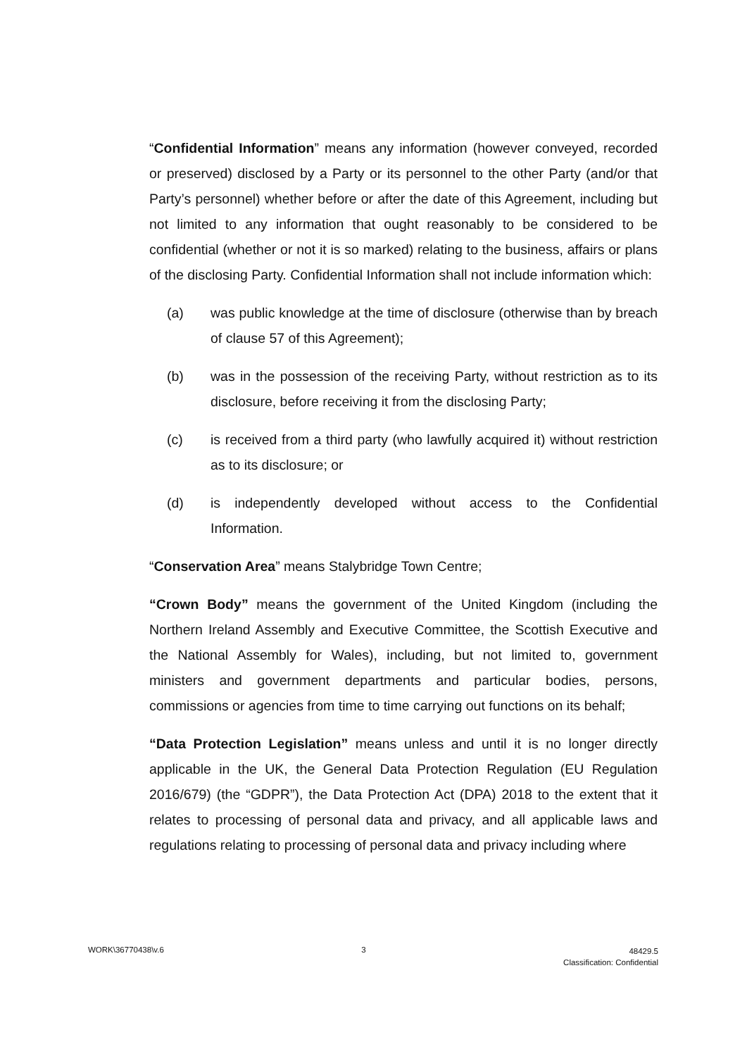“Confidential Information” means any information (however conveyed, recorded or preserved) disclosed by a Party or its personnel to the other Party (and/or that Party’s personnel) whether before or after the date of this Agreement, including but not limited to any information that ought reasonably to be considered to be confidential (whether or not it is so marked) relating to the business, affairs or plans of the disclosing Party. Confidential Information shall not include information which:
(a) was public knowledge at the time of disclosure (otherwise than by breach of clause 57 of this Agreement);
(b) was in the possession of the receiving Party, without restriction as to its disclosure, before receiving it from the disclosing Party;
(c) is received from a third party (who lawfully acquired it) without restriction as to its disclosure; or
(d) is independently developed without access to the Confidential Information.
“Conservation Area” means Stalybridge Town Centre;
“Crown Body” means the government of the United Kingdom (including the Northern Ireland Assembly and Executive Committee, the Scottish Executive and the National Assembly for Wales), including, but not limited to, government ministers and government departments and particular bodies, persons, commissions or agencies from time to time carrying out functions on its behalf;
“Data Protection Legislation” means unless and until it is no longer directly applicable in the UK, the General Data Protection Regulation (EU Regulation 2016/679) (the “GDPR”), the Data Protection Act (DPA) 2018 to the extent that it relates to processing of personal data and privacy, and all applicable laws and regulations relating to processing of personal data and privacy including where
WORK\36770438\v.6 3 48429.5
Classification: Confidential